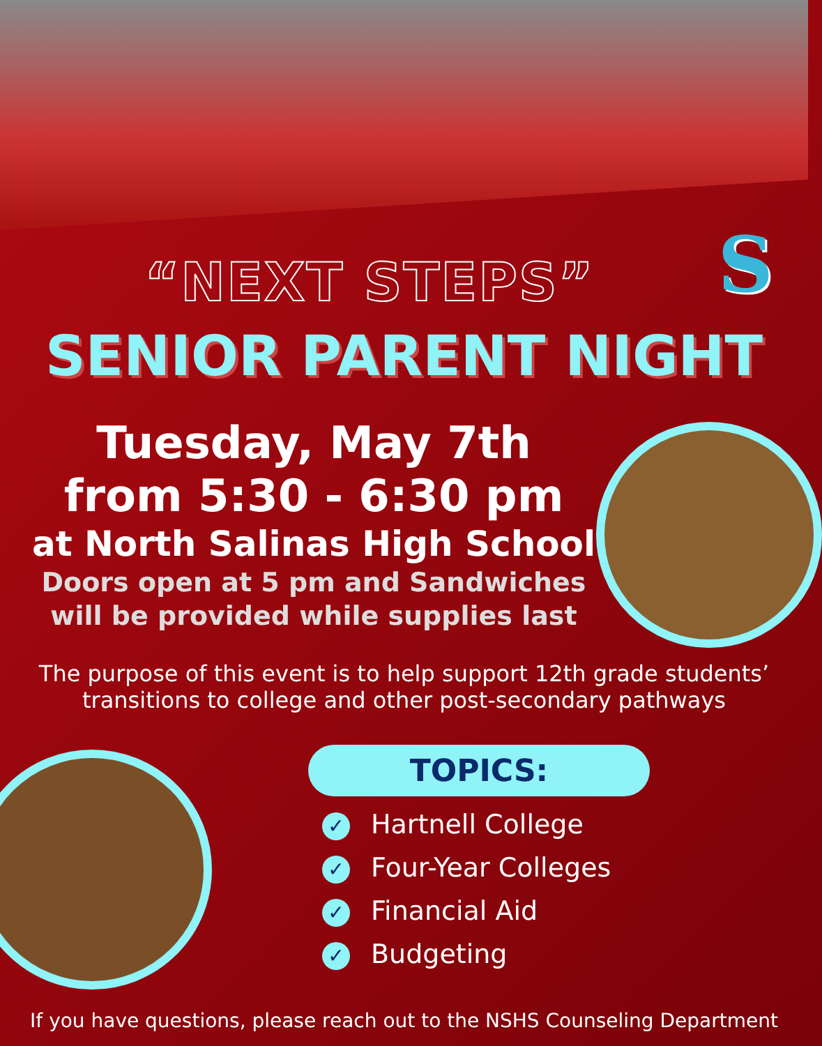S
“NEXT STEPS”
SENIOR PARENT NIGHT
Tuesday, May 7th
from 5:30 - 6:30 pm
at North Salinas High School
Doors open at 5 pm and Sandwiches
will be provided while supplies last
The purpose of this event is to help support 12th grade students’
transitions to college and other post-secondary pathways
TOPICS:
✓ Hartnell College
✓ Four-Year Colleges
✓ Financial Aid
✓ Budgeting
If you have questions, please reach out to the NSHS Counseling Department